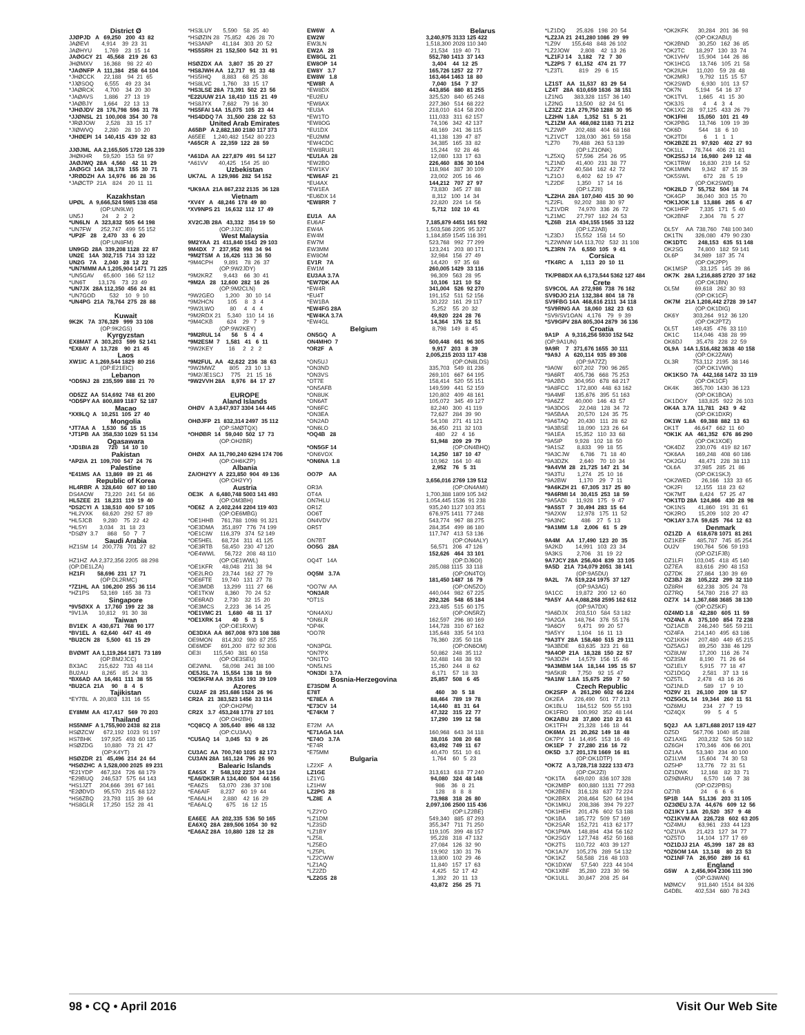District Ø JJØPJD   A   69,250   200  43  82
JAØEVI        4,914    39  23  31
JAØHYU        1,769    23  15  14
JAØGCY  21   45,568   219  26  63
JHØMXV       16,368    98  22  40
*JAØNFP  A  111,384   258  64 104
*JHØCCK      22,188    94  21  65
*JJØSOQ       6,555    49  23  34
*JAØRCK       4,700    34  20  30
*JAØAVS       1,886    27  13  19
*JAØBJY       1,664    22  13  13
*JHØJDV  28  176,798  596  31  78
*JJØNSL  21  100,008  354  30  78
*JRØJOW       2,528    33  15  17
*JIØWVQ       2,280    28  10  20
*JHØEPI  14  140,415  439  32  83

JJØJML  AA 2,165,505 1720 126 339
JHØKHR       59,520   153  58  97
JAØJWQ  28A   4,560    42  11  29
JAØGCI  14A  38,178   155  30  71
*JRØDZH  AA  14,976   86  28  36
*JAØCTP  21A    824    20  11  11

Kazakhstan UPØL   A  9,666,524 5985 138 458
                    (OP:UN9LW)
UN5J            24     2   2   2
*UN6LN   A  323,832  505  64 198
*UN7FW      252,747   499  55 152
*UP2F   28    2,470   33   6  20
                    (OP:UN8FM)
UN9GD  28A  339,208 1128  22  87
UN2E   14A  302,715  714  33 122
UN2G   7A     2,040   28  12  22
*UN7MMM AA 1,205,904 1471  71 225
*UN5GAV      65,600   166  52 112
*UN6T        13,176    73  23  49
*UN7JX  28A 112,350  456  24  81
*UN7GOD         532    10   9  10
*UN4PG  21A  78,764  275  28  88

Kuwait 9K2K   7A  376,329   999  33 108
                    (OP:9K2GS)
Kyrgyzstan EX8MAT  A  303,203   599  52 141
*EX8AY  A   13,728    90  21  45
Laos XW1IC  A 1,269,544 1829  80 216
                    (OP:E21EIC)
Lebanon*OD5NJ  28  235,599  888  21  70

OD5ZZ  AA  514,692  748  61 200
*OD5PY AA  800,889 1187  52 187
Macao*XX9LQ  A   10,251  105  27  40
Mongolia*JT7AA  A    1,530   56  15  15
*JT1PB  AA  358,530 1029  51 134
Ogasawara*JD1BIA 28      720   14  10  10
Pakistan*AP2IA  21  109,700  547  24  76
Palestine*E41MS  AA   13,869   89  21  46
Republic of Korea HL4RBR  A  328,640   607  80 180
DS4AOW       73,220   241  54  86
HL5ZEE  21   18,231  119  19  40
*DS2CYI  A  138,510  400  57 105
*HL2VXK      68,620   292  57  89
*HL5JCB       9,280    75  22  42
*HL5YI        3,034    31  18  23
*DSØY  3.7      868    50   7   7
Saudi Arabia HZ1SM  14   200,778   701  27  82

HZ1HZ  AA 2,372,356 2205  88 298
(OP:DE1LZA)
HZ1FI        58,696  231  17  71
                    (OP:DL2RMC)
*7Z1HL  AA  106,200  255  36 114
*HZ1PS       53,169   165  38  73
Singapore*9V5ØXX  A   17,760  199  22  38
*9V1JA       10,812    91  30  38
Taiwan BV1EK   A  430,671   768  90 177
*BV1EL  A   62,640   447  41  49
*BU2CN  28    5,500   61  15  29

BVØMT  AA 1,119,264 1871  73 189
                    (OP:BM2JCC)
BX3AC       215,622   733  48 114
BU2AU         8,265    85  24  33
*BX6AD  AA  16,461  111  38  55
*BU2CA  21A     90    8   4   5
Tajikistan*EY7BL   A  20,803   131  16  55

EY8MM  AA  417,417   569  70 203
Thailand HS5NMF  A 1,755,900 2438  82 218
HSØZCW      672,192  1023  91 197
HS7BHK      197,925   493  60 135
HSØZDG       10,880    73  21  47
                     (OP:K4YT)
HSØZDR  21   45,496  214  24  64
*HSØZHC  A 1,528,000 2025  89 231
*E21YDP     467,324   726  68 179
*E29BUQ     246,537   575  64 143
*HS1JZT     204,666   391  67 161
*E2ØDVD      95,570   215  68 122
*HS6ZBQ      23,793   115  39  64
*HS8GLR      17,250   152  28  41
*HS3LUY       5,590    58  25  40
*HSØZIN 28   75,852   426  28  70
*HS3ANP      41,184   303  20  52
*HS5SRH  21  152,500  542  31  91

HSØZDX  AA    3,807   35  20  27
*HS8JWH AA   12,717   91  33  48
*HS5IHQ       8,883    68  25  38
*HS8LVC       1,760    33  15  17
*HS3LSE 28A  73,391  502  23  56
*E22UUW 21A  18,410  115  21  49
*HS8JYX       7,682    79  16  30
*HS5FAI 14A  15,075  105  23  44
*HS4DDQ 7A   31,500  238  22  53
United Arab Emirates A65BP   A 2,882,180 2180 117 373
A65EE     1,240,482  1542  80 223
*A65CR  A   22,359  122  28  59

*A61DA  AA  227,879  491  54 127
*A61VV       40,425   154  25  80
Uzbekistan UK7AL   A  129,986  282  54 152

*UK9AA  21A 867,232 2135  36 128
Vietnam*XV4Y   A   48,246  178  49  80
*XV9NPS 21   16,632  112  17  49

XV2CJB 28A   43,332   354 19  50
                    (OP:JJ2CJB)
West Malaysia 9M2YAA  21  411,840 1543  29 103
9M4DX   7   237,952  998  34  94
*9M2TSM  A  16,426  113  36  50
*9M4CPH       9,891    78  26  37
                    (OP:9W2JDY)
*9M2KRZ       9,443    66  30  41
*9M2A   28   12,600  282  16  26
                    (OP:9M2CLN)
*9W2GEO       1,200    30  10  14
*9M2HCN         105     8   3   4
*9W2LWO          80     4   4   4
*9M2RDX 21    5,340   110  14  16
*9M4CKB         624    29   7   9
                    (OP:9W2KEY)
*9M2RUL 14       56    5   4   4
*9M2ESM  7    1,581   41   6  11
*9W2KEY          16     2   2   2

*9M2FUL  AA   42,622  236  38  63
*9W2MWZ         805    23  10  13
*9M2/JE1SCJ     775    21  15  16
*9W2VVH 28A    8,976   84  17  27

EUROPE Aland Islands OHØV   A 3,847,937 3304 144 445

OHØJFP  21  832,314 2497  35 112
                    (OP:SMØTQX)
*OHØBR  14   59,040  502  17  73
                    (OP:OH2BR)

OHØX   AA 11,790,240 6294 174 706
                    (OP:OH6KZP)
Albania ZA/OH2YY  A  223,850  904  49 136
                    (OP:OH2YY)
Austria OE3K    A  6,480,748 5003 141 493
                    (OP:OM3BH)
*OE6Z   A  2,402,244 2204 119 403
                    (OP:OE6MBG)
*OE1HHB     761,788  1098  91 321
*OE3DMA     351,897   776  74 199
*OE1CIW     116,379   374  52 149
*OE5HEL      68,724   311  41 125
*OE3RTB      58,450   230  47 120
*OE4WWL      56,722   208  48 110
                    (OP:OE1WWL)
*OE1KFR      48,048   211  38  94
*OE2LRO      23,744   162  27  79
*OE6FTE      19,740   131  27  78
*OE3MDB      13,299   111  27  66
*OE1TKW       8,360    70  24  52
*OE6RAD       2,730    32  15  20
*OE3MCS       2,223    36  14  25
*OE1VMC 21    1,680   48  11  17
*OE1XRK 14       40    5   3   5
                    (OP:OE1RXW)
OE3DXA  AA  867,008  973 108 388
OE9MON      814,302   980  87 255
OE6MDF      691,200   872  92 308
OE3I        115,540   381  60 158
                    (OP:OE3SEU)
OE2WNL       58,098   241  38 100
OE5JSL 7A   15,554  138  18  59
*OE5KFM AA  39,516  193  39 109
Azores CU2AF  28  251,686 1524  26  96
CR2A   21  383,523 1456  33 114
                    (OP:OH2PM)
CR2X   3.7  453,248 1778  27 101
                    (OP:OH2BH)
*CQ8CQ  A  305,640   896  48 132
                    (OP:CU3AA)
*CU5AQ  14    3,045   53   9  26

CU3AC  AA  700,740 1025  82 173
CU3AN 28A  161,124  796  26  90
Balearic Islands EA6SX   7    548,102 2237  34 124
*EA6/DK5IR A 134,400  504  44 156
*EA6ZS       53,070   236  37 108
*EA6AIF       8,237    60  19  44
*EA6ALH       2,880    42  16  29
*EA6ALQ         675    16  12  15

EA6EE   AA  202,335  536  50 165
EA6XQ  28A  289,506 1054  30  92
*EA6AZ 28A   10,880  128  12  28
EW6W    A
EW2W
EW3LN
EW2A   28
EW8GL  21
EW8OP  14
EW8Y   3.7
EW8W   1.8
*EW8R   A
*EW8DX
*EU2EU
*EW8AX
*EU3A
*EW1TO
*EW8OG
*EU1DX
*EU2MM
*EW4CDC
*EW8RU/1
*EU1AA  28
*EW2BO
*EW1KV
*EW6AF  21
*EU4AX
*EW1EA
*EU6DX 14
*EW8RR  7

EU1A    AA
EU6AF
EW4A
EW4M
EW7M
EW3MM
EW8OM
EV1R   7A
EW1M
EU3AA 3.7A
*EW7DK AA
*EW4R
*EU4T
*EW1BA
*EW4FG 28A
*EW4KA 3.7A
*EW4GL
Belgium ON5GQ   A
ON4MHO  7
*OR2F   A

*ON5UJ
*ON3ND
*ON3VS
*OT7E
*ON5AFB
*ON8UK
*ON6AT
*ON6FC
*ON3EA
*ON2AD
*ON6LO
*OQ4B   28

*ON5GF 14
*ON6VOX
*ON6NA  1.8

OO7P    AA

OR3A
OT4A
ON7HLU
OR1Z
OO6T
ON4VDV
OR5T

ON7BT
OO5G   28A

OQ4T   14A

OQ5M   3.7A

*OO7W  AA
*ON3AR
*OT1S

*ON4AXU
*ON6LR
*OP4K
*OO7R

*ON3PGL
*ON7PX
*ON1TO
*ON5LNS
*ON3DI  3.7A
Bosnia-Herzegovina E73SDM  A
E78T
*E78EA  A
*E73CV  14
*E74KM  7

E72M   AA
*E71AGA 14A
*E74O   3.7A
*E74R
*E75MM
Bulgaria LZ2XF   A
LZ1GE
LZ1YG
LZ1HW
LZ2PG  28
*LZ8E   A

*LZ2YO
*LZ1DM
*LZ3SD
*LZ1BY
*LZ5IL
*LZ5EO
*LZ5PL
*LZ2CWW
*LZ1AQ
*LZ2ZD
*LZ2GS  28
Belarus 3,240,975 3133 125 422
1,518,300 2028 110 340
   21,534   119  40  71
  552,780 1413  37 143
    3,404    44  12  25
  165,726 1257  22  77
  163,464 1463  18  80
    7,040   154   7  37
  443,856   880  81 255
  325,520   840  65 248
  227,360   514  68 222
  218,010   614  58 200
  111,033   311  62 157
   74,106   342  42 137
   48,169   241  36 115
   41,138   139  47  87
   34,385   165  33  82
   15,244    92  28  46
   12,080   133  17  63
  226,460   836  30 104
  118,984   387  30 109
   23,002   205  16  46
  144,212   707  27  97
   73,830   345  27  88
    8,312   100  14  34
   22,820   224  14  56
    5,712   102  10  41

7,185,879 4451 161 592
1,503,586 2205  95 327
1,184,859 1545 116 391
  523,768   992  77 299
  123,241   203  80 171
   32,984   156  27  49
   14,420    97  35  68
  260,005 1429  33 116
   96,309   563  28  95
   10,106   121  10  52
  341,004   526  92 270
  191,152   511  52 156
   30,222   161  29 117
    5,252    55  20  32
   49,920   224  28  76
   14,364   176  12  51
    8,798   149   8  45

  500,448   661  96 305
    9,917   203   8  39
2,005,215 2033 117 438
                 (OP:ON8LDS)
  335,703   549  81 236
  269,101   667  64 195
  158,414   520  55 151
  149,599   441  52 159
  120,802   409  48 161
  105,072   345  49 127
   82,240   300  41 119
   72,627   284  39  90
   54,108   271  41 121
   36,450   211  32 103
      480    22   4  16
   51,948   209  29  79
                 (OP:ON4BHQ)
   14,250   187  10  47
   10,962   164  10  48
    2,952    76   5  31

3,656,016 2769 139 512
                 (OP:ON4AMI)
1,700,388 1809 105 342
1,054,445 1536  91 238
  935,240 1127 103 351
  676,975 1411  77 248
  543,774   967  88 275
  284,354   499  86 180
  117,747   413  53 136
                 (OP:ON4ALY)
   56,571   206  47 126
  152,626   464  33 101
                 (OP:DJ6OI)
  285,088 1115  33 118
                 (OP:ON4TO)
  181,450 1487  16  79
                 (OP:ON5ZO)
  440,044   982  67 225
  292,326   548  65 184
  223,485   515  60 175
                 (OP:ON5RZ)
  162,597   296  80 169
  144,728   310  67 162
  135,648   335  54 103
   76,360   235  50 116
                 (OP:ON6OM)
   50,862   248  35 112
   32,488   148  38  93
   15,260   244   8  62
    6,171    57  18  33
   25,857   508   6  45

      460    30   5  18
   88,464   789  19  78
   14,440    81  31  64
   47,322   315  22  77
   17,290   199  12  58

  160,968   643  34 118
   38,016   308  20  68
   63,492   749  11  67
   40,470   551  10  61
    1,764    60   5  23

  313,613   618  77 240
   94,080   324  48 148
      986    36   8  21
      128     8   8   8
   73,988   318  26  80
2,097,106 2500 115 436
                 (OP:LZ2BE)
  549,340   885  87 293
  355,347   711  71 250
  119,105   399  48 157
   95,228   318  47 132
   27,084   126  32  90
   19,902   130  31  76
   13,800   102  29  46
   11,840   157  17  63
    4,425    52  17  42
    1,392    20  11  13
   43,872   256  25  71
*LZ1DQ       25,826   198  20  54
*LZ2JA 21  241,280 1086  29  99
*LZ9V       155,648   848  26 102
*LZ2JOW       2,808    42  13  26
*LZ1FJ 14    3,182    72   7  30
*LZ2PS  7   61,152   474  21  77
*LZ3TL          819    29   6  15

LZ1ST   AA   11,537   83  29  54
LZ4T   28A  610,659 1636  38 151
LZ1NG       383,328  1157  36 140
LZ2NG        13,500    82  24  51
LZ3ZZ  21A  279,750 1288  30  95
LZ2HN  1.8A    1,352   51   5  21
*LZ1ZM  AA  468,082 1183  71 212
*LZ2WP      202,488   404  68 168
*LZ1VCT     128,030   361  59 158
*LZ70        79,488   263  53 139
                    (OP:LZ1ONK)
*LZ5XQ       57,596   254  26  95
*LZ1ND       41,400   231  38  77
*LZ2ZY       40,584   162  42  72
*LZ1OJ        6,402    62  19  47
*LZ2DF        1,350    17  14  16
                    (OP:LZ2II)
*LZ2HA  28A  107,040  415  30  90
*LZ2FL       92,202   388  30  97
*LZ1VDR      74,970   336  26  72
*LZ1MC       27,797   182  24  53
*LZ6B   21A  434,155 1565  33 122
                    (OP:LZ2AB)
*LZ3DJ       15,552   158  14  50
*LZ2WNW 14A 113,702   532  31 108
*LZ3RN  7A    6,550  105   9  41
Corsica*TK4RC  A     1,113   20  10  11

TK/PB8DX AA 6,173,544 5362 127 484
Crete SV9COL  AA  272,986  738  76 162
SV9DJO 21A  132,384  804  18  78
SV9FBG 14A  468,616 2111  34 118
*SV9RNG AA   18,060  182  23  63
*SV9/SV1OAN   4,176    79   9  39
*SV9GPV 28A 805,304 2879  36 136
Croatia 9A1P    A  9,316,256 5930 152 542
(OP:9A1UN)
9A9R    7   371,676 1655  30 111
*9A9J   A   620,114  935  89 308
                    (OP:9A7ZZ)
*9A0W       607,202   790  96 265
*9A6RT      405,736   668  75 253
*9A2BD      304,950   678  68 217
*9A8FCC     172,800   448  63 162
*9A4MF      135,676   395  51 163
*9A6ZZ       40,000   146  43  57
*9A3DOS      22,048   128  34  72
*9A5BAA      20,570   124  35  75
*9A6TAQ      20,430   111  28  62
*9A3BSE      18,090   123  26  64
*9A1EA       15,352   110  33  68
*9A5IP        9,928   102  18  50
*9A1SZ        8,833    99  18  55
*9A3CJW       6,786    71  18  40
*9A3DZK       2,640    70  10  34
*9A4VM  28   21,725  147  21  34
*9A3TU        1,274    25  10  16
*9A2BW        1,170    29   7  11
*9A6KZH 21   67,305  317  25  80
*9A6RMI 14   30,415  253  18  59
*9A5ADI      11,928   175   9  47
*9A5ST   7   30,494  283  15  64
*9A2XW       12,978   175  11  52
*9A3NC          486    27   5  13
*9A1MM  1.8    2,006   61   5  29

9A4M    AA   17,490  123  20  35
9A2KD        14,991   103  23  34
9A3KS         2,706    31  19  22
9A7JCY 28A  256,404  839  33 105
9A5D   21A  734,079 2051  38 141
                    (OP:9A5DU)
9A2L    7A  519,224 1975  37 127
                    (OP:9A3AG)
9A1CC        19,872   200  12  60
*9A5Y   AA 4,088,268 2595 162 612
                    (OP:9A7DX)
*9A6DJX     203,510   584  53 182
*9A2GA      148,764   376  55 176
*9A6OY        9,471    99  20  57
*9A5YY        1,104    16  11  13
*9A3TY  28A  158,480  515  29 111
*9A3BDE      63,635   323  21  68
*9A4OP  21A   18,328  150  22  57
*9A3DZH      14,579   156  15  46
*9A3MBM 14A   18,144  195  15  57
*9A5KIR       7,750    92  15  47
*9A1IW  1.8A  15,675  259   7  50
Czech Republic OK2SFP   A   261,290  602  66 224
OK2EA       226,490   501  77 213
OK1BLU      184,512   509  55 193
OK1FRO      100,992   352  48 144
OK2ABU  28   37,800  210  23  61
OK1TFH       21,328   146  18  44
OK6MA   21   20,262  149  18  48
OK7PY   14   14,495   153  16  49
OK1EP   7    27,280  216  16  72
OK5D   3.7  201,178 1669  16  81
                    (OP:OK1DTP)
*OK7Z   A 3,728,718 3222 133 473
                    (OP:OK2ZI)
*OK1TA      649,020   836 107 328
*OK2MBP     600,880  1131  77 293
*OK2BEN     316,128   637  72 224
*OK2BRX     208,464   520  64 194
*OK1MKU     208,386   394  79 227
*OK1HEH     201,476   602  53 188
*OK1BA      185,772   509  57 169
*OK2SAR     152,721   413  62 177
*OK1PMA     148,894   434  56 162
*OK2SGY     127,748   452  50 168
*OK2TS      110,722   403  39 127
*OK1AJY     105,276   289  54 132
*OK1KZ       58,588   216  48 103
*OK1DXW      57,540   223  44 104
*OK1XBF      35,280   223  30  96
*OK1ULL      30,847   208  25  84
*OK2KFK      30,284   201  36  98
                    (OP:OK2ABU)
*OK2BND      30,250   162  36  85
*OK2TC       18,297   130  33  74
*OK1VHV      15,904   144  26  86
*OK1HCG      13,746   105  21  58
*OK2IUH      11,020    59  28  48
*OK2MRJ       9,792   115  15  57
*OK2SWD       6,930   101  13  57
*OK7N         5,194    54  16  37
*OK1TVL       1,665    41  15  30
*OK3JS            4     4   3   4
*OK1XC 28    97,125   433  26  79
*OK1FHI       15,050   101  21  49
*OK2PBG      13,746   109  19  39
*OK6D           544    18   6  10
*OK2TDI           6     1   1   1
*OK2BZE 21   97,920   402  27  93
*OK1LL       78,744   406  21  81
*OK2SSJ 14   16,980   249  12  48
*OK1TRW      16,830   219  14  52
*OK1MMN       9,342    87  15  39
*OK5SWL         672    28   5  19
                    (OP:OK2SWD)
*OK2ILD  7   55,752   504  18  74
*OK4GP       36,040   303  15  70
*OK1JOK 1.8   13,886   265   6  47
*OK1HFP       7,335   171   5  40
*OK2BNF       2,304    78   5  27

OL5Y     AA  738,760   748 100 340
OK1TN        326,080   479  90 230
OK1DTC       248,153   635  51 148
OK2SG         74,800   182  59 141
OL6P          34,989   187  35  74
                    (OP:OK2PP)
OK1MSP        33,125   145  39  86
OK7K   28A 1,216,885 2720  37 162
                    (OP:OK1BN)
OL5M          69,618   262  30  93
                    (OP:OK1CF)
OK7M   21A 1,208,442 2728  39 147
                    (OP:OK1DIG)
OK6Y         303,264   912  36 120
                    (OP:OK2PTZ)
OL5T         149,435   476  33 110
OK1C         114,046   438  28  99
OK6DJ         35,478   228  22  59
OL9A   14A 1,516,482 3638  40 158
                    (OP:OK2ZAW)
OL3R         753,112  2195  38 146
                    (OP:OK1VWK)
OK1KSO  7A   442,168 1472  33 119
                    (OP:OK1CF)
OK4K         365,700  1430  36 123
                    (OP:OK1BOA)
OK1DOY       183,825   922  26 103
OK4A  3.7A  11,781   243   9  42
                    (OP:OK1DXR)
OK1W  1.8A   69,388  882  13  63
OK1T          46,647   662  11  60
*OK1K  AA   461,352   676  86 290
                    (OP:OK1XOE)
*OK4DZ       230,076   419  82 167
*OK6AA       169,248   408  60 186
*OK2GU        48,471   228  38 113
*OL6A         37,985   285  21  86
                    (OP:OK1SKJ)
*OK2WED       26,166   133  33  65
*OK2FI        12,155   118  23  62
*OK7MT         8,424    57  25  47
*OK1TD 28A  124,866   430  28  98
*OK1NS        41,860   191  31  61
*OK2RO        15,209   102  20  47
*OK1AY 3.7A  59,625   764  12  63
Denmark OZ1ZD   A    618,678 1071  81 261
OZ1KEF       485,787   745  85 254
OU2V         190,764   506  59 193
                    (OP:OZ1FJB)
OZ1LFI       103,045   418  45 140
OZ7EA         83,616   290  48 153
OZ7DK         27,864   130  39  69
OZ3BJ  28    105,222   299  32 110
OZ8RH         62,238   305  24  78
OZ7RQ         54,780   216  27  83
OZ7X   14  1,367,688 3685  38 130
                    (OP:OZ5KF)
OZ4MD 1.8    42,280   605  11  59
*OZ4NA  A    375,100   854  72 238
*OZ1ACB      246,240   565  59 211
*OZ4FA       214,140   495  63 186
*OZ1KKH      207,480   449  65 215
*OZ5AGJ       89,250   338  46 129
*OZ8UW        17,200   116  26  74
*OZ3SM         8,190    71  26  64
*OZ1ELY        5,915    77  18  47
*OZ1DGQ        2,581    37  13  16
*OZ5TL         2,478    43  16  26
*OZ1NLD          589    17   9  10
*OZ9V  21    26,100   209  18  57
*OZ5GOL 14   19,344   260  11  51
*OZ6MU           234    27   7  19
*OZ4QX            99     5   4   5

5Q2J    AA  1,871,688 2017 119 427
OZ5D         567,706  1040  85 288
OZ1AXG       203,232   526  50 182
OZ6GH        170,346   406  66 201
OZ1AA         53,340   234  40 100
OZ1LVM        15,604    74  30  53
OZ5HP         13,776    72  31  51
OZ1DWK        12,168    82  33  71
OZ9ØIARU       6,570   146   7  38
                    (OP:OZ2PBS)
OZ7IB             24     6   6   6
5P1B   14A    51,136   203  31 105
OZ3ØEU 3.7A   44,676   609  12  56
OZ1IKY 1.8A   20,520   357   9  48
*OZ1KVM AA   226,728   602  63 205
*OZ4MU        63,961   233  44 123
*OZ1IVA       21,423   127  34  77
*OZ5TO        14,104   177  17  69
*OZ1DJJ 21A   45,399   187  28  83
*OZ6OM 14A   13,148    80  23  53
*OZ1NF 7A    26,950   289  16  61
England G5W     A  2,456,904 2306 111 390
                    (OP:G3WAN)
MØMCV        911,840  1514  84 326
G4DBL        402,534   680  78 243
98 • CQ • April 2016 Visit Our Web Site